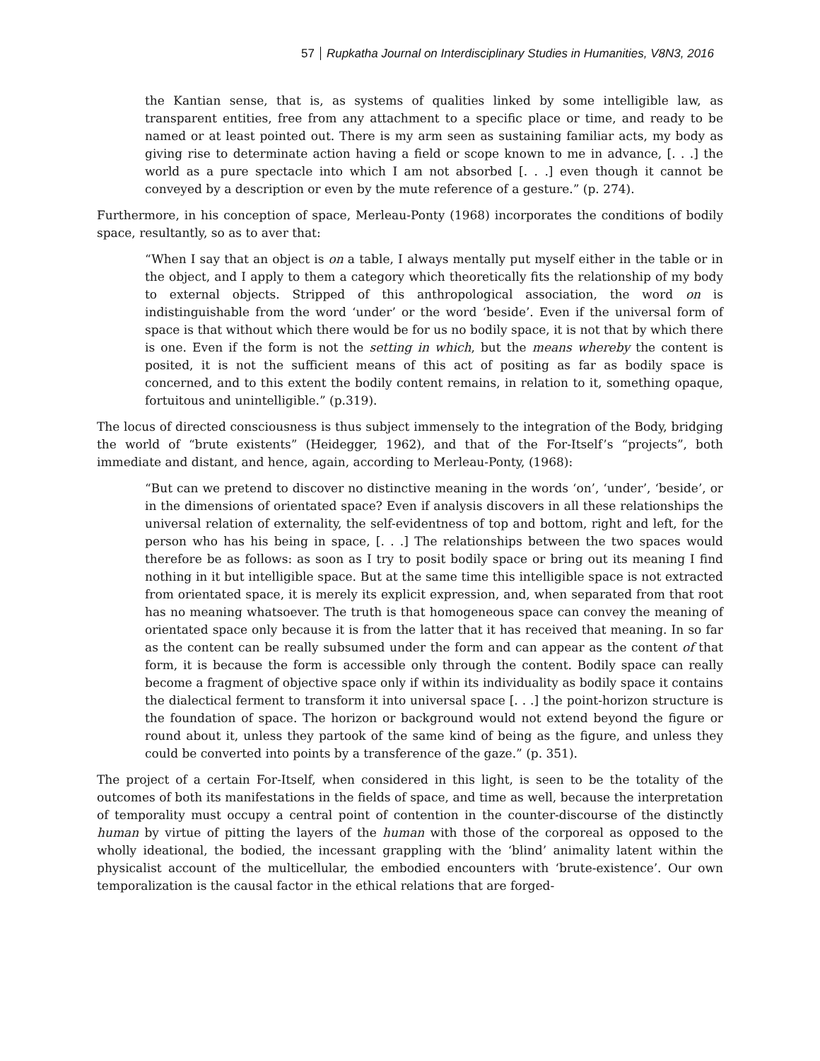57 Rupkatha Journal on Interdisciplinary Studies in Humanities, V8N3, 2016
the Kantian sense, that is, as systems of qualities linked by some intelligible law, as transparent entities, free from any attachment to a specific place or time, and ready to be named or at least pointed out. There is my arm seen as sustaining familiar acts, my body as giving rise to determinate action having a field or scope known to me in advance, [. . .] the world as a pure spectacle into which I am not absorbed [. . .] even though it cannot be conveyed by a description or even by the mute reference of a gesture.” (p. 274).
Furthermore, in his conception of space, Merleau-Ponty (1968) incorporates the conditions of bodily space, resultantly, so as to aver that:
“When I say that an object is on a table, I always mentally put myself either in the table or in the object, and I apply to them a category which theoretically fits the relationship of my body to external objects. Stripped of this anthropological association, the word on is indistinguishable from the word ‘under’ or the word ‘beside’. Even if the universal form of space is that without which there would be for us no bodily space, it is not that by which there is one. Even if the form is not the setting in which, but the means whereby the content is posited, it is not the sufficient means of this act of positing as far as bodily space is concerned, and to this extent the bodily content remains, in relation to it, something opaque, fortuitous and unintelligible.” (p.319).
The locus of directed consciousness is thus subject immensely to the integration of the Body, bridging the world of “brute existents” (Heidegger, 1962), and that of the For-Itself’s “projects”, both immediate and distant, and hence, again, according to Merleau-Ponty, (1968):
“But can we pretend to discover no distinctive meaning in the words ‘on’, ‘under’, ‘beside’, or in the dimensions of orientated space? Even if analysis discovers in all these relationships the universal relation of externality, the self-evidentness of top and bottom, right and left, for the person who has his being in space, [. . .] The relationships between the two spaces would therefore be as follows: as soon as I try to posit bodily space or bring out its meaning I find nothing in it but intelligible space. But at the same time this intelligible space is not extracted from orientated space, it is merely its explicit expression, and, when separated from that root has no meaning whatsoever. The truth is that homogeneous space can convey the meaning of orientated space only because it is from the latter that it has received that meaning. In so far as the content can be really subsumed under the form and can appear as the content of that form, it is because the form is accessible only through the content. Bodily space can really become a fragment of objective space only if within its individuality as bodily space it contains the dialectical ferment to transform it into universal space [. . .] the point-horizon structure is the foundation of space. The horizon or background would not extend beyond the figure or round about it, unless they partook of the same kind of being as the figure, and unless they could be converted into points by a transference of the gaze.” (p. 351).
The project of a certain For-Itself, when considered in this light, is seen to be the totality of the outcomes of both its manifestations in the fields of space, and time as well, because the interpretation of temporality must occupy a central point of contention in the counter-discourse of the distinctly human by virtue of pitting the layers of the human with those of the corporeal as opposed to the wholly ideational, the bodied, the incessant grappling with the ‘blind’ animality latent within the physicalist account of the multicellular, the embodied encounters with ‘brute-existence’. Our own temporalization is the causal factor in the ethical relations that are forged-